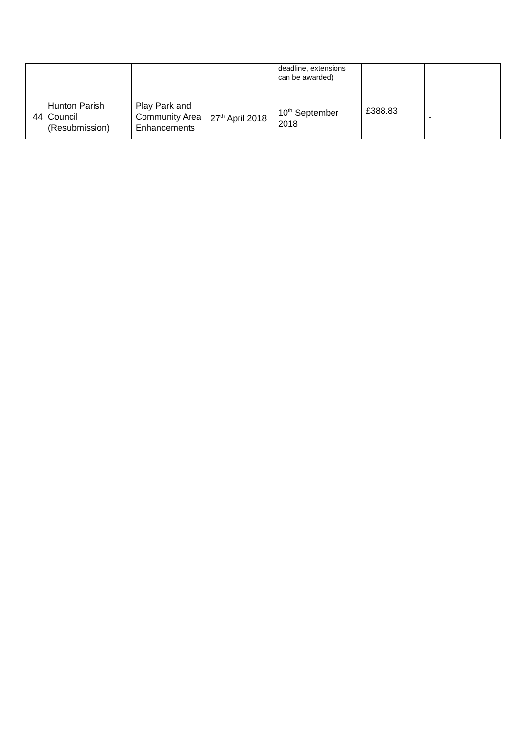| | | | | deadline, extensions can be awarded) | | |
| 44 | Hunton Parish Council (Resubmission) | Play Park and Community Area Enhancements | 27<sup>th</sup> April 2018 | 10<sup>th</sup> September 2018 | £388.83 | - |